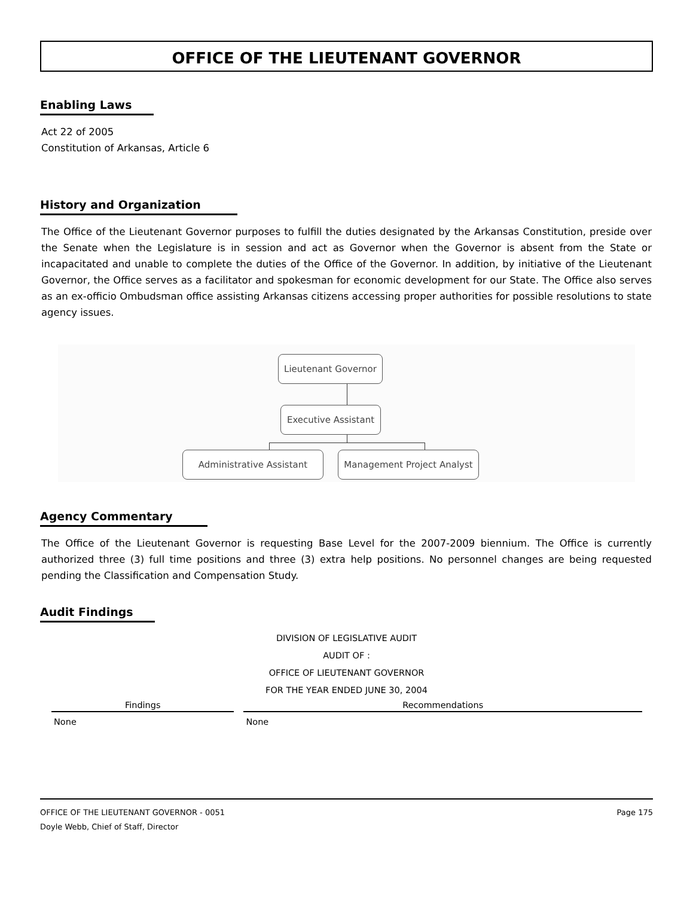OFFICE OF THE LIEUTENANT GOVERNOR
Enabling Laws
Act 22 of 2005
Constitution of Arkansas, Article 6
History and Organization
The Office of the Lieutenant Governor purposes to fulfill the duties designated by the Arkansas Constitution, preside over the Senate when the Legislature is in session and act as Governor when the Governor is absent from the State or incapacitated and unable to complete the duties of the Office of the Governor. In addition, by initiative of the Lieutenant Governor, the Office serves as a facilitator and spokesman for economic development for our State. The Office also serves as an ex-officio Ombudsman office assisting Arkansas citizens accessing proper authorities for possible resolutions to state agency issues.
Lieutenant Governor
Executive Assistant
Administrative Assistant Management Project Analyst
Agency Commentary
The Office of the Lieutenant Governor is requesting Base Level for the 2007-2009 biennium. The Office is currently authorized three (3) full time positions and three (3) extra help positions. No personnel changes are being requested pending the Classification and Compensation Study.
Audit Findings
DIVISION OF LEGISLATIVE AUDIT
AUDIT OF :
OFFICE OF LIEUTENANT GOVERNOR
FOR THE YEAR ENDED JUNE 30, 2004
| Findings | Recommendations |
| --- | --- |
| None | None |
OFFICE OF THE LIEUTENANT GOVERNOR - 0051
Doyle Webb, Chief of Staff, Director
Page 175